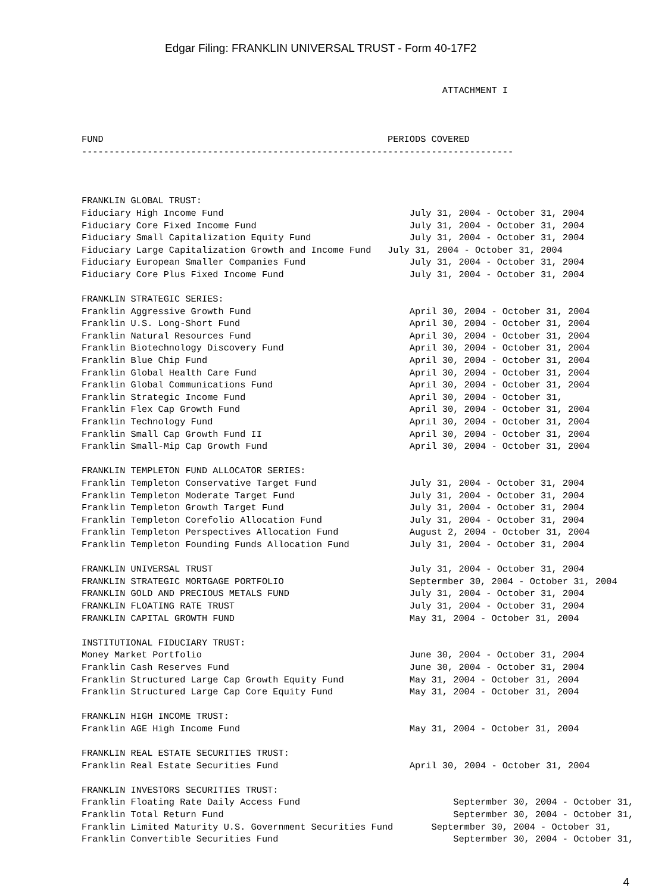Edgar Filing: FRANKLIN UNIVERSAL TRUST - Form 40-17F2
                                                                  ATTACHMENT I



FUND                                                    PERIODS COVERED
-------------------------------------------------------------------------------



FRANKLIN GLOBAL TRUST:
Fiduciary High Income Fund                                  July 31, 2004 - October 31, 2004
Fiduciary Core Fixed Income Fund                            July 31, 2004 - October 31, 2004
Fiduciary Small Capitalization Equity Fund                  July 31, 2004 - October 31, 2004
Fiduciary Large Capitalization Growth and Income Fund   July 31, 2004 - October 31, 2004
Fiduciary European Smaller Companies Fund                   July 31, 2004 - October 31, 2004
Fiduciary Core Plus Fixed Income Fund                       July 31, 2004 - October 31, 2004

FRANKLIN STRATEGIC SERIES:
Franklin Aggressive Growth Fund                             April 30, 2004 - October 31, 2004
Franklin U.S. Long-Short Fund                               April 30, 2004 - October 31, 2004
Franklin Natural Resources Fund                             April 30, 2004 - October 31, 2004
Franklin Biotechnology Discovery Fund                       April 30, 2004 - October 31, 2004
Franklin Blue Chip Fund                                     April 30, 2004 - October 31, 2004
Franklin Global Health Care Fund                            April 30, 2004 - October 31, 2004
Franklin Global Communications Fund                         April 30, 2004 - October 31, 2004
Franklin Strategic Income Fund                              April 30, 2004 - October 31,
Franklin Flex Cap Growth Fund                               April 30, 2004 - October 31, 2004
Franklin Technology Fund                                    April 30, 2004 - October 31, 2004
Franklin Small Cap Growth Fund II                           April 30, 2004 - October 31, 2004
Franklin Small-Mip Cap Growth Fund                          April 30, 2004 - October 31, 2004

FRANKLIN TEMPLETON FUND ALLOCATOR SERIES:
Franklin Templeton Conservative Target Fund                 July 31, 2004 - October 31, 2004
Franklin Templeton Moderate Target Fund                     July 31, 2004 - October 31, 2004
Franklin Templeton Growth Target Fund                       July 31, 2004 - October 31, 2004
Franklin Templeton Corefolio Allocation Fund                July 31, 2004 - October 31, 2004
Franklin Templeton Perspectives Allocation Fund             August 2, 2004 - October 31, 2004
Franklin Templeton Founding Funds Allocation Fund           July 31, 2004 - October 31, 2004

FRANKLIN UNIVERSAL TRUST                                    July 31, 2004 - October 31, 2004
FRANKLIN STRATEGIC MORTGAGE PORTFOLIO                       Septermber 30, 2004 - October 31, 2004
FRANKLIN GOLD AND PRECIOUS METALS FUND                      July 31, 2004 - October 31, 2004
FRANKLIN FLOATING RATE TRUST                                July 31, 2004 - October 31, 2004
FRANKLIN CAPITAL GROWTH FUND                                May 31, 2004 - October 31, 2004

INSTITUTIONAL FIDUCIARY TRUST:
Money Market Portfolio                                      June 30, 2004 - October 31, 2004
Franklin Cash Reserves Fund                                 June 30, 2004 - October 31, 2004
Franklin Structured Large Cap Growth Equity Fund            May 31, 2004 - October 31, 2004
Franklin Structured Large Cap Core Equity Fund              May 31, 2004 - October 31, 2004

FRANKLIN HIGH INCOME TRUST:
Franklin AGE High Income Fund                               May 31, 2004 - October 31, 2004

FRANKLIN REAL ESTATE SECURITIES TRUST:
Franklin Real Estate Securities Fund                        April 30, 2004 - October 31, 2004

FRANKLIN INVESTORS SECURITIES TRUST:
Franklin Floating Rate Daily Access Fund                            Septermber 30, 2004 - October 31,
Franklin Total Return Fund                                          Septermber 30, 2004 - October 31,
Franklin Limited Maturity U.S. Government Securities Fund       Septermber 30, 2004 - October 31,
Franklin Convertible Securities Fund                                Septermber 30, 2004 - October 31,
4